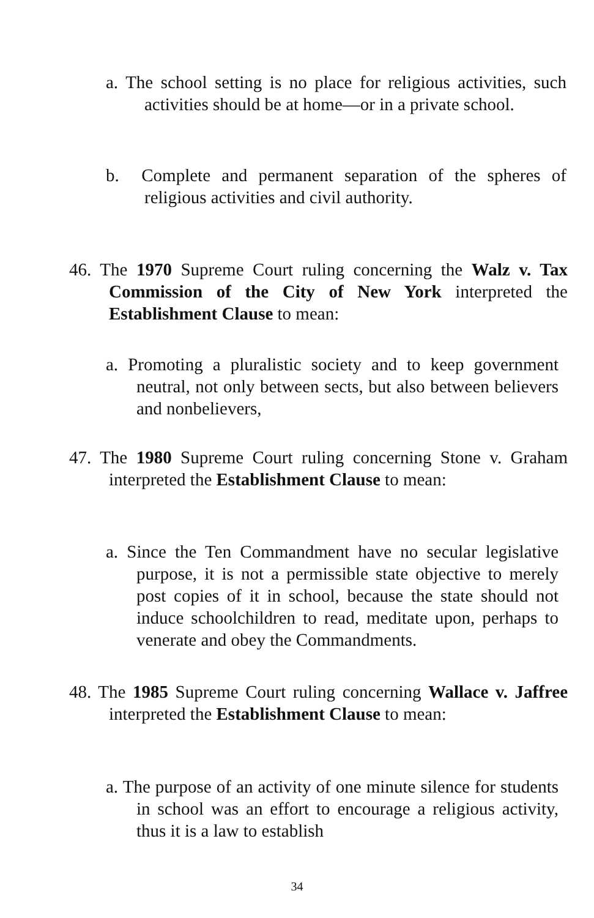a. The school setting is no place for religious activities, such activities should be at home—or in a private school.
b. Complete and permanent separation of the spheres of religious activities and civil authority.
46. The 1970 Supreme Court ruling concerning the Walz v. Tax Commission of the City of New York interpreted the Establishment Clause to mean:
a. Promoting a pluralistic society and to keep government neutral, not only between sects, but also between believers and nonbelievers,
47. The 1980 Supreme Court ruling concerning Stone v. Graham interpreted the Establishment Clause to mean:
a. Since the Ten Commandment have no secular legislative purpose, it is not a permissible state objective to merely post copies of it in school, because the state should not induce schoolchildren to read, meditate upon, perhaps to venerate and obey the Commandments.
48. The 1985 Supreme Court ruling concerning Wallace v. Jaffree interpreted the Establishment Clause to mean:
a. The purpose of an activity of one minute silence for students in school was an effort to encourage a religious activity, thus it is a law to establish
34